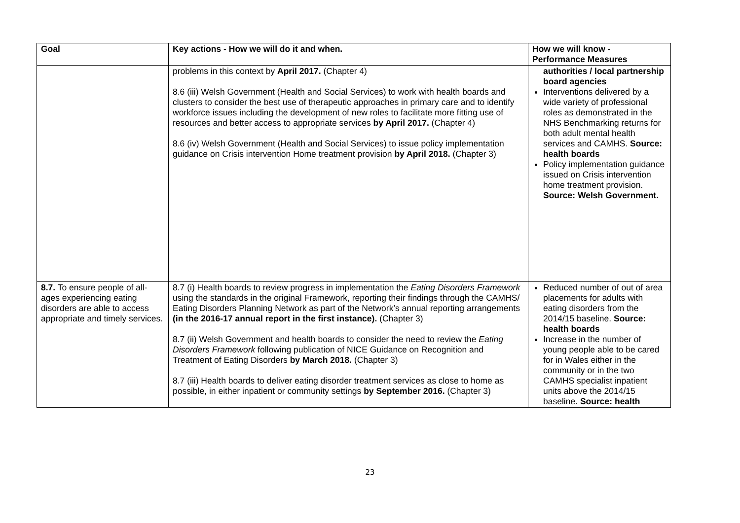| Goal | Key actions - How we will do it and when. | How we will know - Performance Measures |
| --- | --- | --- |
| | problems in this context by April 2017. (Chapter 4) 8.6 (iii) Welsh Government (Health and Social Services) to work with health boards and clusters to consider the best use of therapeutic approaches in primary care and to identify workforce issues including the development of new roles to facilitate more fitting use of resources and better access to appropriate services by April 2017. (Chapter 4) 8.6 (iv) Welsh Government (Health and Social Services) to issue policy implementation guidance on Crisis intervention Home treatment provision by April 2018. (Chapter 3) | authorities / local partnership board agencies Interventions delivered by a wide variety of professional roles as demonstrated in the NHS Benchmarking returns for both adult mental health services and CAMHS. Source: health boards Policy implementation guidance issued on Crisis intervention home treatment provision. Source: Welsh Government. |
| 8.7. To ensure people of all-ages experiencing eating disorders are able to access appropriate and timely services. | 8.7 (i) Health boards to review progress in implementation the Eating Disorders Framework using the standards in the original Framework, reporting their findings through the CAMHS/ Eating Disorders Planning Network as part of the Network’s annual reporting arrangements (in the 2016-17 annual report in the first instance). (Chapter 3) 8.7 (ii) Welsh Government and health boards to consider the need to review the Eating Disorders Framework following publication of NICE Guidance on Recognition and Treatment of Eating Disorders by March 2018. (Chapter 3) 8.7 (iii) Health boards to deliver eating disorder treatment services as close to home as possible, in either inpatient or community settings by September 2016. (Chapter 3) | Reduced number of out of area placements for adults with eating disorders from the 2014/15 baseline. Source: health boards Increase in the number of young people able to be cared for in Wales either in the community or in the two CAMHS specialist inpatient units above the 2014/15 baseline. Source: health |
23